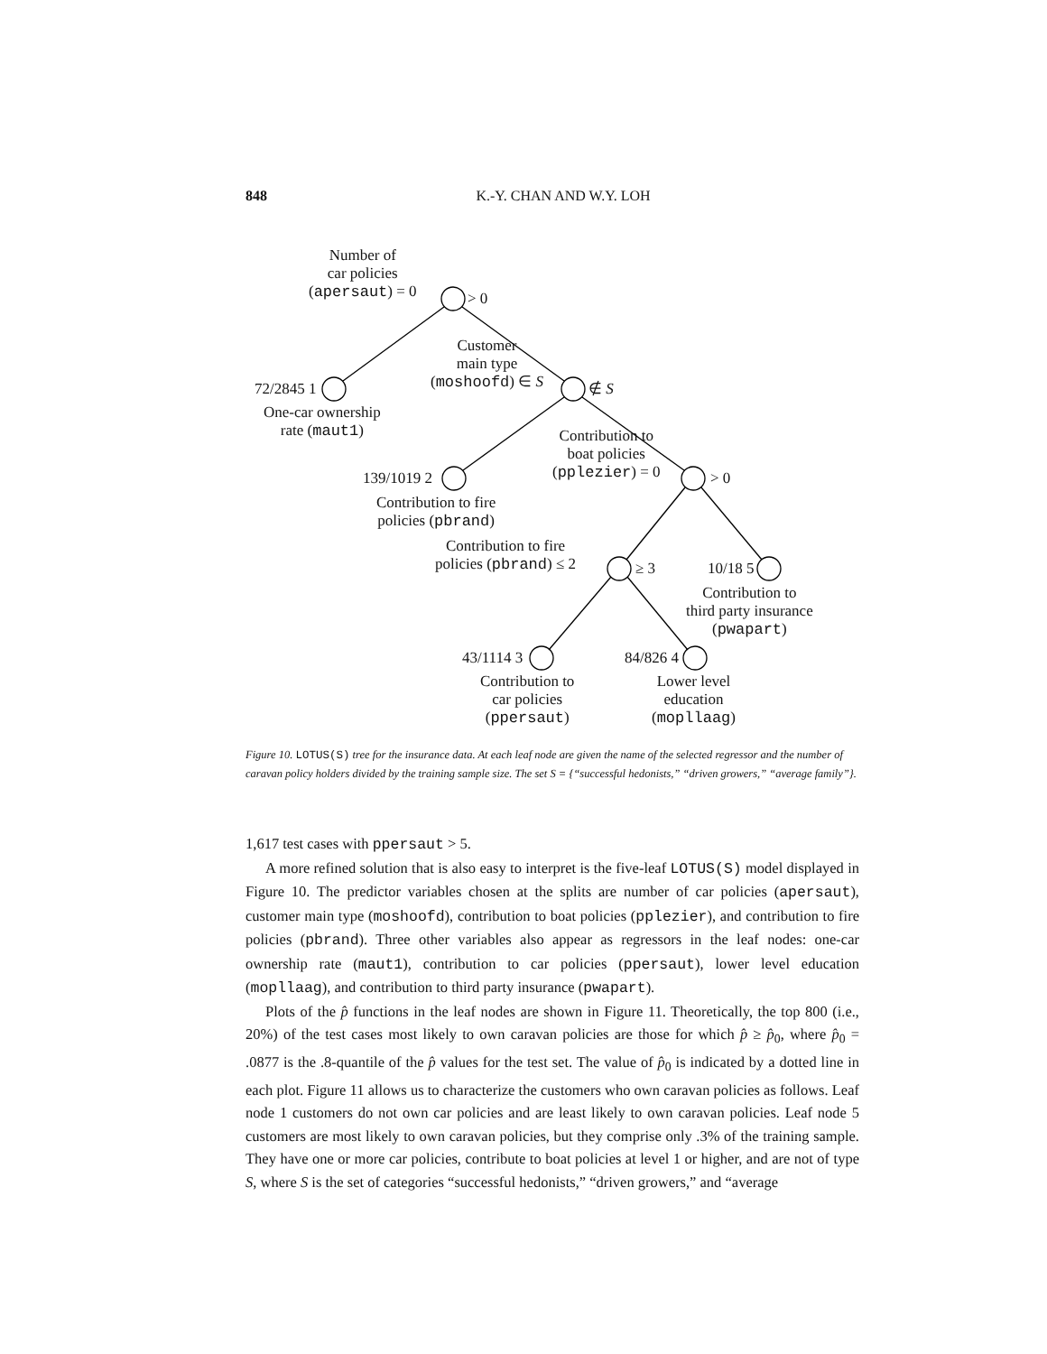848
K.-Y. CHAN AND W.Y. LOH
Number of
car policies
(apersaut) = 0
> 0
72/2845 1
One-car ownership
rate (maut1)
Customer
main type
(moshoofd) ∈ S
∉ S
139/1019 2
Contribution to fire
policies (pbrand)
Contribution to
boat policies
(pplezier) = 0
> 0
Contribution to fire
policies (pbrand) ≤ 2
≥ 3 10/18 5
Contribution to
third party insurance
(pwapart)
43/1114 3
Contribution to
car policies
(ppersaut)
84/826 4
Lower level
education
(mopllaag)
Figure 10. LOTUS(S) tree for the insurance data. At each leaf node are given the name of the selected regressor and the number of caravan policy holders divided by the training sample size. The set S = {“successful hedonists,” “driven growers,” “average family”}.
1,617 test cases with ppersaut > 5.
A more refined solution that is also easy to interpret is the five-leaf LOTUS(S) model displayed in Figure 10. The predictor variables chosen at the splits are number of car policies (apersaut), customer main type (moshoofd), contribution to boat policies (pplezier), and contribution to fire policies (pbrand). Three other variables also appear as regressors in the leaf nodes: one-car ownership rate (maut1), contribution to car policies (ppersaut), lower level education (mopllaag), and contribution to third party insurance (pwapart).
Plots of the p̂ functions in the leaf nodes are shown in Figure 11. Theoretically, the top 800 (i.e., 20%) of the test cases most likely to own caravan policies are those for which p̂ ≥ p̂<sub>0</sub>, where p̂<sub>0</sub> = .0877 is the .8-quantile of the p̂ values for the test set. The value of p̂<sub>0</sub> is indicated by a dotted line in each plot. Figure 11 allows us to characterize the customers who own caravan policies as follows. Leaf node 1 customers do not own car policies and are least likely to own caravan policies. Leaf node 5 customers are most likely to own caravan policies, but they comprise only .3% of the training sample. They have one or more car policies, contribute to boat policies at level 1 or higher, and are not of type S, where S is the set of categories “successful hedonists,” “driven growers,” and “average